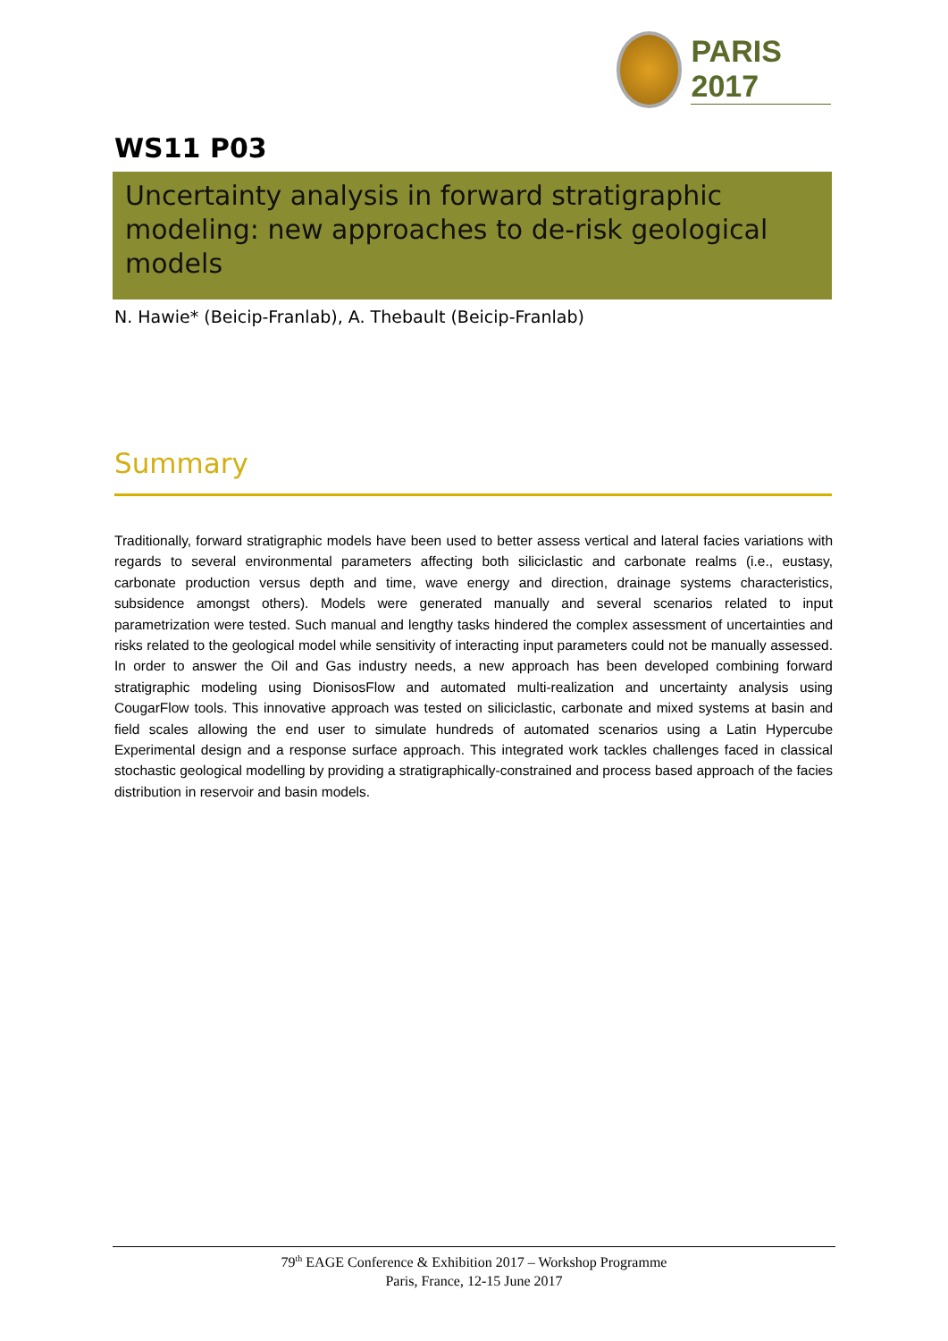PARIS 2017
WS11 P03
Uncertainty analysis in forward stratigraphic modeling: new approaches to de-risk geological models
N. Hawie* (Beicip-Franlab), A. Thebault (Beicip-Franlab)
Summary
Traditionally, forward stratigraphic models have been used to better assess vertical and lateral facies variations with regards to several environmental parameters affecting both siliciclastic and carbonate realms (i.e., eustasy, carbonate production versus depth and time, wave energy and direction, drainage systems characteristics, subsidence amongst others). Models were generated manually and several scenarios related to input parametrization were tested. Such manual and lengthy tasks hindered the complex assessment of uncertainties and risks related to the geological model while sensitivity of interacting input parameters could not be manually assessed. In order to answer the Oil and Gas industry needs, a new approach has been developed combining forward stratigraphic modeling using DionisosFlow and automated multi-realization and uncertainty analysis using CougarFlow tools. This innovative approach was tested on siliciclastic, carbonate and mixed systems at basin and field scales allowing the end user to simulate hundreds of automated scenarios using a Latin Hypercube Experimental design and a response surface approach. This integrated work tackles challenges faced in classical stochastic geological modelling by providing a stratigraphically-constrained and process based approach of the facies distribution in reservoir and basin models.
79<sup>th</sup> EAGE Conference & Exhibition 2017 – Workshop Programme
Paris, France, 12-15 June 2017